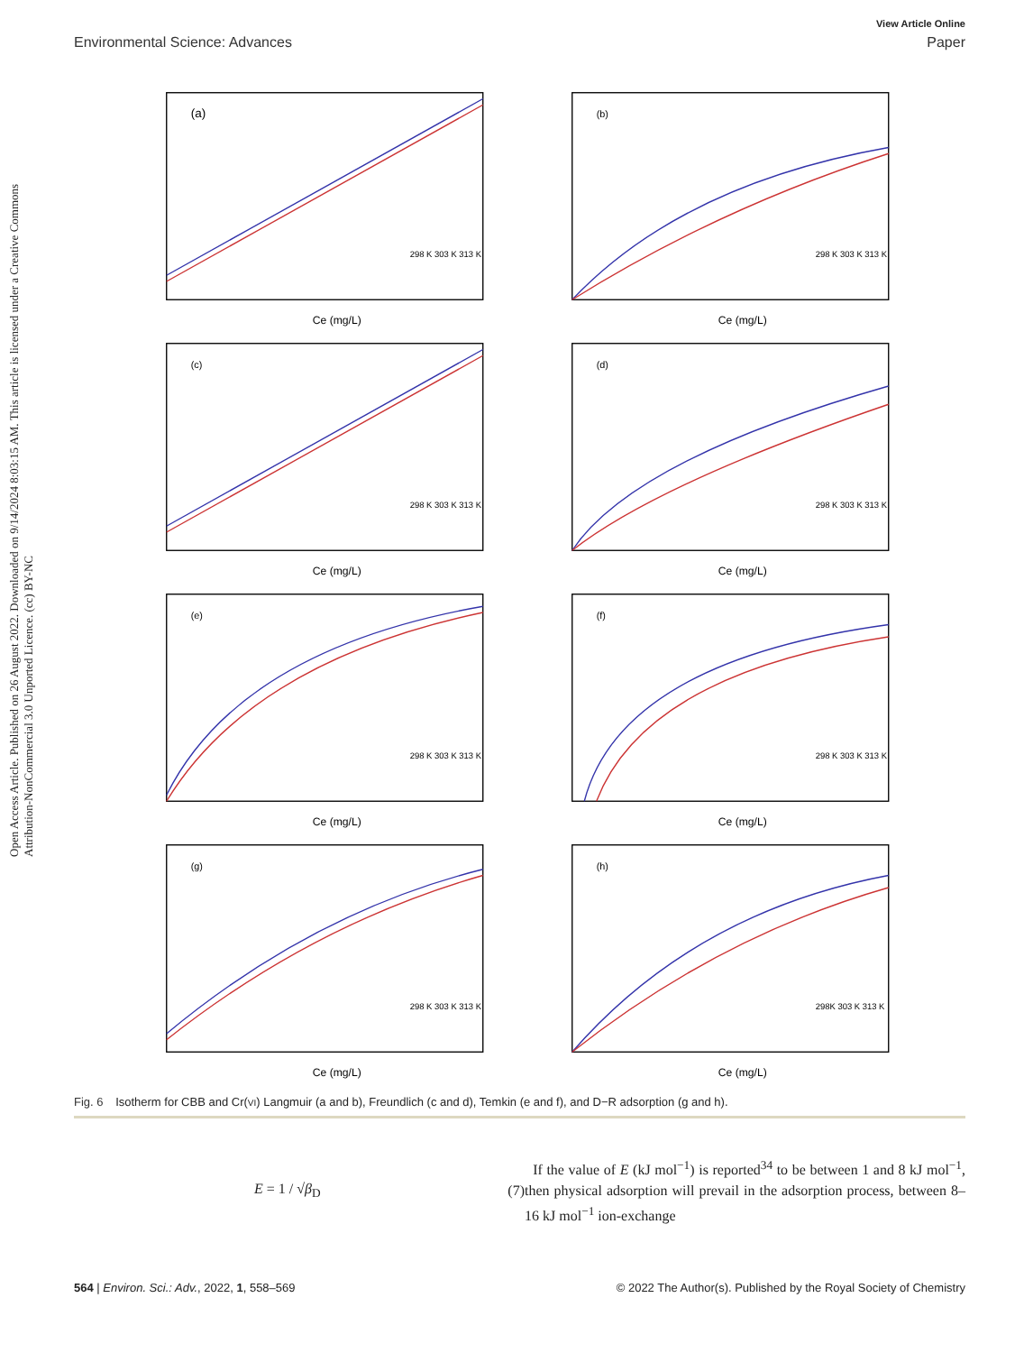Open Access Article. Published on 26 August 2022. Downloaded on 9/14/2024 8:03:15 AM. This article is licensed under a Creative Commons Attribution-NonCommercial 3.0 Unported Licence. (cc) BY-NC
View Article Online
Environmental Science: Advances Paper
(a)
Ce (mg/L)
298 K 303 K 313 K
(b)
Ce (mg/L)
298 K 303 K 313 K
(c)
Ce (mg/L)
298 K 303 K 313 K
(d)
Ce (mg/L)
298 K 303 K 313 K
(e)
Ce (mg/L)
298 K 303 K 313 K
(f)
Ce (mg/L)
298 K 303 K 313 K
(g)
Ce (mg/L)
298 K 303 K 313 K
(h)
Ce (mg/L)
298K 303 K 313 K
Fig. 6 Isotherm for CBB and Cr(VI) Langmuir (a and b), Freundlich (c and d), Temkin (e and f), and D−R adsorption (g and h).
E = 1 / √β<sub>D</sub> (7)
If the value of E (kJ mol<sup>−1</sup>) is reported<sup>34</sup> to be between 1 and 8 kJ mol<sup>−1</sup>, then physical adsorption will prevail in the adsorption process, between 8–16 kJ mol<sup>−1</sup> ion-exchange
564 | Environ. Sci.: Adv., 2022, 1, 558–569 © 2022 The Author(s). Published by the Royal Society of Chemistry